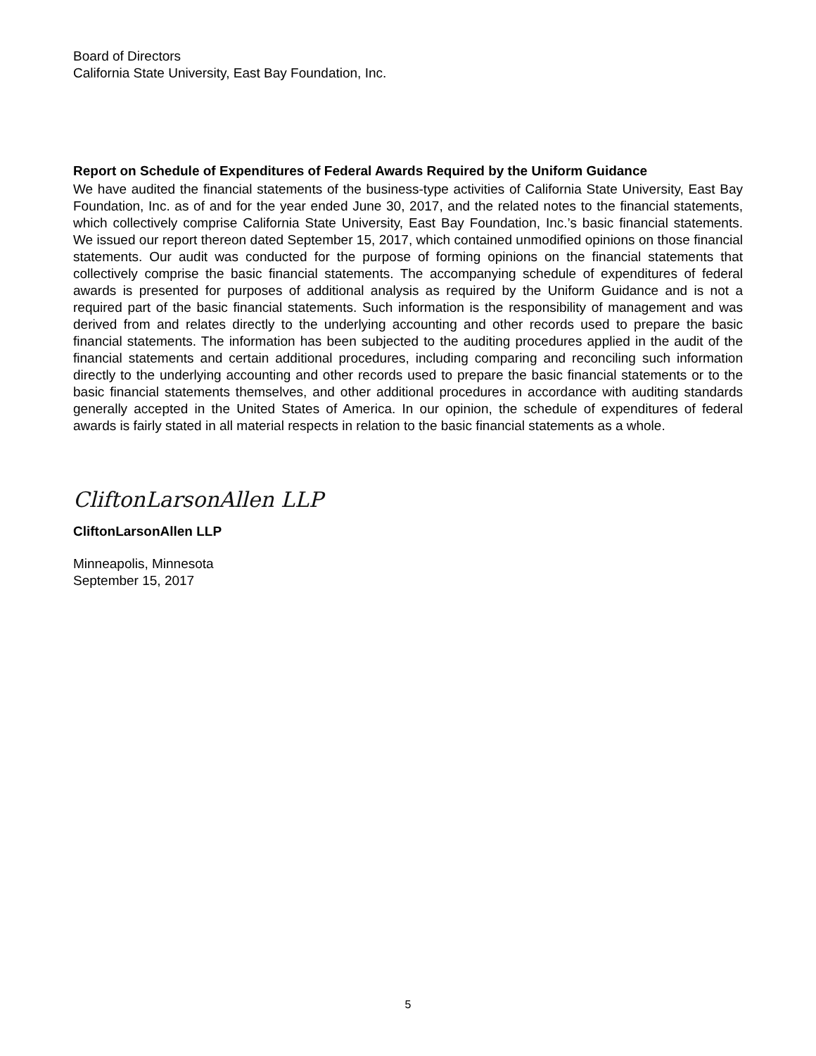Board of Directors
California State University, East Bay Foundation, Inc.
Report on Schedule of Expenditures of Federal Awards Required by the Uniform Guidance
We have audited the financial statements of the business-type activities of California State University, East Bay Foundation, Inc. as of and for the year ended June 30, 2017, and the related notes to the financial statements, which collectively comprise California State University, East Bay Foundation, Inc.’s basic financial statements. We issued our report thereon dated September 15, 2017, which contained unmodified opinions on those financial statements. Our audit was conducted for the purpose of forming opinions on the financial statements that collectively comprise the basic financial statements. The accompanying schedule of expenditures of federal awards is presented for purposes of additional analysis as required by the Uniform Guidance and is not a required part of the basic financial statements. Such information is the responsibility of management and was derived from and relates directly to the underlying accounting and other records used to prepare the basic financial statements. The information has been subjected to the auditing procedures applied in the audit of the financial statements and certain additional procedures, including comparing and reconciling such information directly to the underlying accounting and other records used to prepare the basic financial statements or to the basic financial statements themselves, and other additional procedures in accordance with auditing standards generally accepted in the United States of America. In our opinion, the schedule of expenditures of federal awards is fairly stated in all material respects in relation to the basic financial statements as a whole.
CliftonLarsonAllen LLP
CliftonLarsonAllen LLP
Minneapolis, Minnesota
September 15, 2017
5